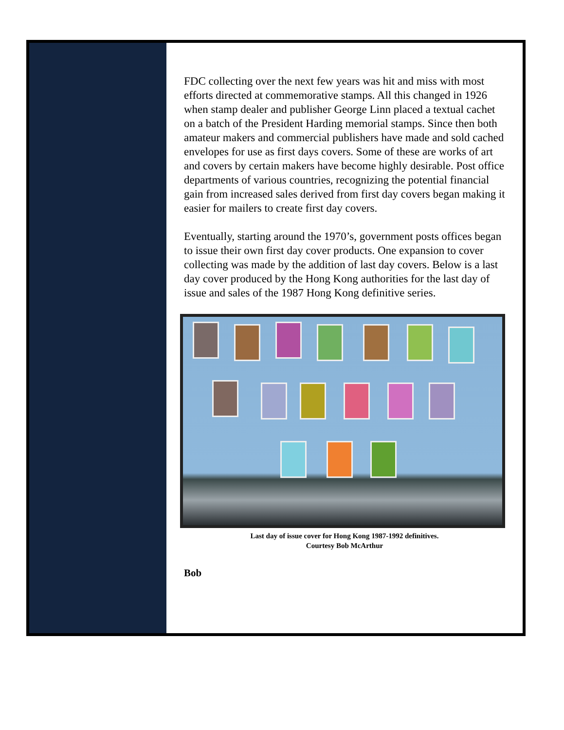FDC collecting over the next few years was hit and miss with most efforts directed at commemorative stamps. All this changed in 1926 when stamp dealer and publisher George Linn placed a textual cachet on a batch of the President Harding memorial stamps. Since then both amateur makers and commercial publishers have made and sold cached envelopes for use as first days covers. Some of these are works of art and covers by certain makers have become highly desirable. Post office departments of various countries, recognizing the potential financial gain from increased sales derived from first day covers began making it easier for mailers to create first day covers.
Eventually, starting around the 1970’s, government posts offices began to issue their own first day cover products. One expansion to cover collecting was made by the addition of last day covers. Below is a last day cover produced by the Hong Kong authorities for the last day of issue and sales of the 1987 Hong Kong definitive series.
Last day of issue cover for Hong Kong 1987-1992 definitives.
Courtesy Bob McArthur
Bob